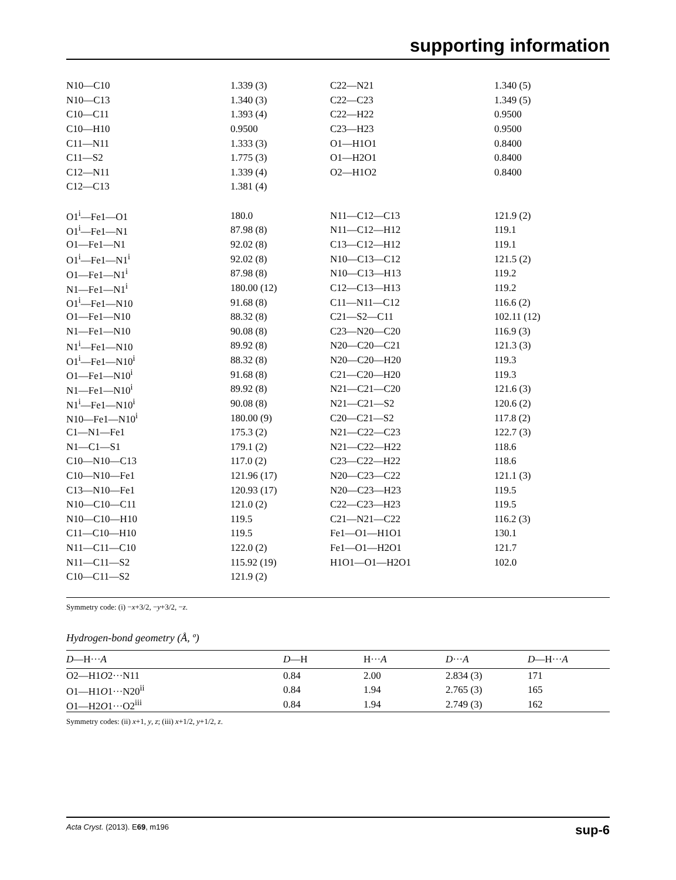supporting information
| N10—C10 | 1.339 (3) | C22—N21 | 1.340 (5) |
| N10—C13 | 1.340 (3) | C22—C23 | 1.349 (5) |
| C10—C11 | 1.393 (4) | C22—H22 | 0.9500 |
| C10—H10 | 0.9500 | C23—H23 | 0.9500 |
| C11—N11 | 1.333 (3) | O1—H1O1 | 0.8400 |
| C11—S2 | 1.775 (3) | O1—H2O1 | 0.8400 |
| C12—N11 | 1.339 (4) | O2—H1O2 | 0.8400 |
| C12—C13 | 1.381 (4) | | |
| O1<sup>i</sup>—Fe1—O1 | 180.0 | N11—C12—C13 | 121.9 (2) |
| O1<sup>i</sup>—Fe1—N1 | 87.98 (8) | N11—C12—H12 | 119.1 |
| O1—Fe1—N1 | 92.02 (8) | C13—C12—H12 | 119.1 |
| O1<sup>i</sup>—Fe1—N1<sup>i</sup> | 92.02 (8) | N10—C13—C12 | 121.5 (2) |
| O1—Fe1—N1<sup>i</sup> | 87.98 (8) | N10—C13—H13 | 119.2 |
| N1—Fe1—N1<sup>i</sup> | 180.00 (12) | C12—C13—H13 | 119.2 |
| O1<sup>i</sup>—Fe1—N10 | 91.68 (8) | C11—N11—C12 | 116.6 (2) |
| O1—Fe1—N10 | 88.32 (8) | C21—S2—C11 | 102.11 (12) |
| N1—Fe1—N10 | 90.08 (8) | C23—N20—C20 | 116.9 (3) |
| N1<sup>i</sup>—Fe1—N10 | 89.92 (8) | N20—C20—C21 | 121.3 (3) |
| O1<sup>i</sup>—Fe1—N10<sup>i</sup> | 88.32 (8) | N20—C20—H20 | 119.3 |
| O1—Fe1—N10<sup>i</sup> | 91.68 (8) | C21—C20—H20 | 119.3 |
| N1—Fe1—N10<sup>i</sup> | 89.92 (8) | N21—C21—C20 | 121.6 (3) |
| N1<sup>i</sup>—Fe1—N10<sup>i</sup> | 90.08 (8) | N21—C21—S2 | 120.6 (2) |
| N10—Fe1—N10<sup>i</sup> | 180.00 (9) | C20—C21—S2 | 117.8 (2) |
| C1—N1—Fe1 | 175.3 (2) | N21—C22—C23 | 122.7 (3) |
| N1—C1—S1 | 179.1 (2) | N21—C22—H22 | 118.6 |
| C10—N10—C13 | 117.0 (2) | C23—C22—H22 | 118.6 |
| C10—N10—Fe1 | 121.96 (17) | N20—C23—C22 | 121.1 (3) |
| C13—N10—Fe1 | 120.93 (17) | N20—C23—H23 | 119.5 |
| N10—C10—C11 | 121.0 (2) | C22—C23—H23 | 119.5 |
| N10—C10—H10 | 119.5 | C21—N21—C22 | 116.2 (3) |
| C11—C10—H10 | 119.5 | Fe1—O1—H1O1 | 130.1 |
| N11—C11—C10 | 122.0 (2) | Fe1—O1—H2O1 | 121.7 |
| N11—C11—S2 | 115.92 (19) | H1O1—O1—H2O1 | 102.0 |
| C10—C11—S2 | 121.9 (2) | | |
Symmetry code: (i) −x+3/2, −y+3/2, −z.
Hydrogen-bond geometry (Å, º)
| D —H··· A | D —H | H··· A | D ··· A | D —H··· A |
| --- | --- | --- | --- | --- |
| O2—H1 O 2···N11 | 0.84 | 2.00 | 2.834 (3) | 171 |
| O1—H1 O 1···N20<sup>ii</sup> | 0.84 | 1.94 | 2.765 (3) | 165 |
| O1—H2 O 1···O2<sup>iii</sup> | 0.84 | 1.94 | 2.749 (3) | 162 |
Symmetry codes: (ii) x+1, y, z; (iii) x+1/2, y+1/2, z.
Acta Cryst. (2013). E69, m196 sup-6